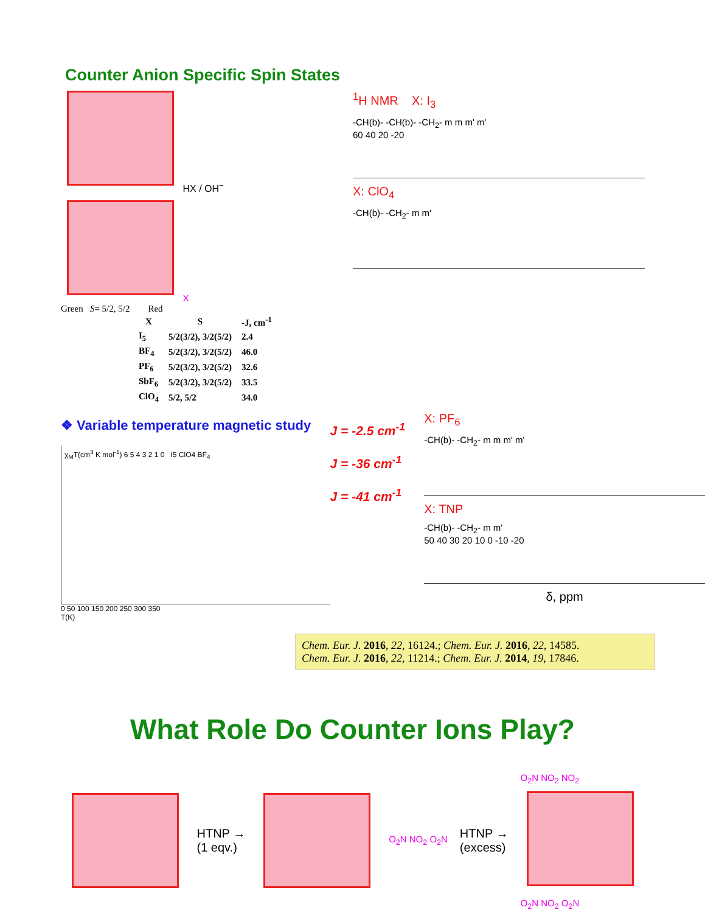Counter Anion Specific Spin States
HX / OH<sup>−</sup>
X
Green S= 5/2, 5/2 Red
<sup>1</sup>H NMR X: I<sub>3</sub>
-CH(b)- -CH(b)- -CH<sub>2</sub>- m m m' m'
60 40 20 -20
X: ClO<sub>4</sub>
-CH(b)- -CH<sub>2</sub>- m m'
| X | S | -J, cm<sup>-1</sup> |
| --- | --- | --- |
| I<sub>5</sub> | 5/2(3/2), 3/2(5/2) | 2.4 |
| BF<sub>4</sub> | 5/2(3/2), 3/2(5/2) | 46.0 |
| PF<sub>6</sub> | 5/2(3/2), 3/2(5/2) | 32.6 |
| SbF<sub>6</sub> | 5/2(3/2), 3/2(5/2) | 33.5 |
| ClO<sub>4</sub> | 5/2, 5/2 | 34.0 |
❖ Variable temperature magnetic study
χ<sub>M</sub>T(cm<sup>3</sup> K mol<sup>-1</sup>) 6 5 4 3 2 1 0 I5 ClO4 BF<sub>4</sub>
0 50 100 150 200 250 300 350
T(K)
J = -2.5 cm<sup>-1</sup>
J = -36 cm<sup>-1</sup>
J = -41 cm<sup>-1</sup>
X: PF<sub>6</sub>
-CH(b)- -CH<sub>2</sub>- m m m' m'
X: TNP
-CH(b)- -CH<sub>2</sub>- m m'
50 40 30 20 10 0 -10 -20
δ, ppm
Chem. Eur. J. 2016, 22, 16124.; Chem. Eur. J. 2016, 22, 14585.
Chem. Eur. J. 2016, 22, 11214.; Chem. Eur. J. 2014, 19, 17846.
What Role Do Counter Ions Play?
HTNP →
(1 eqv.)
O<sub>2</sub>N NO<sub>2</sub> O<sub>2</sub>N
HTNP →
(excess)
O<sub>2</sub>N NO<sub>2</sub> NO<sub>2</sub>
O<sub>2</sub>N NO<sub>2</sub> O<sub>2</sub>N